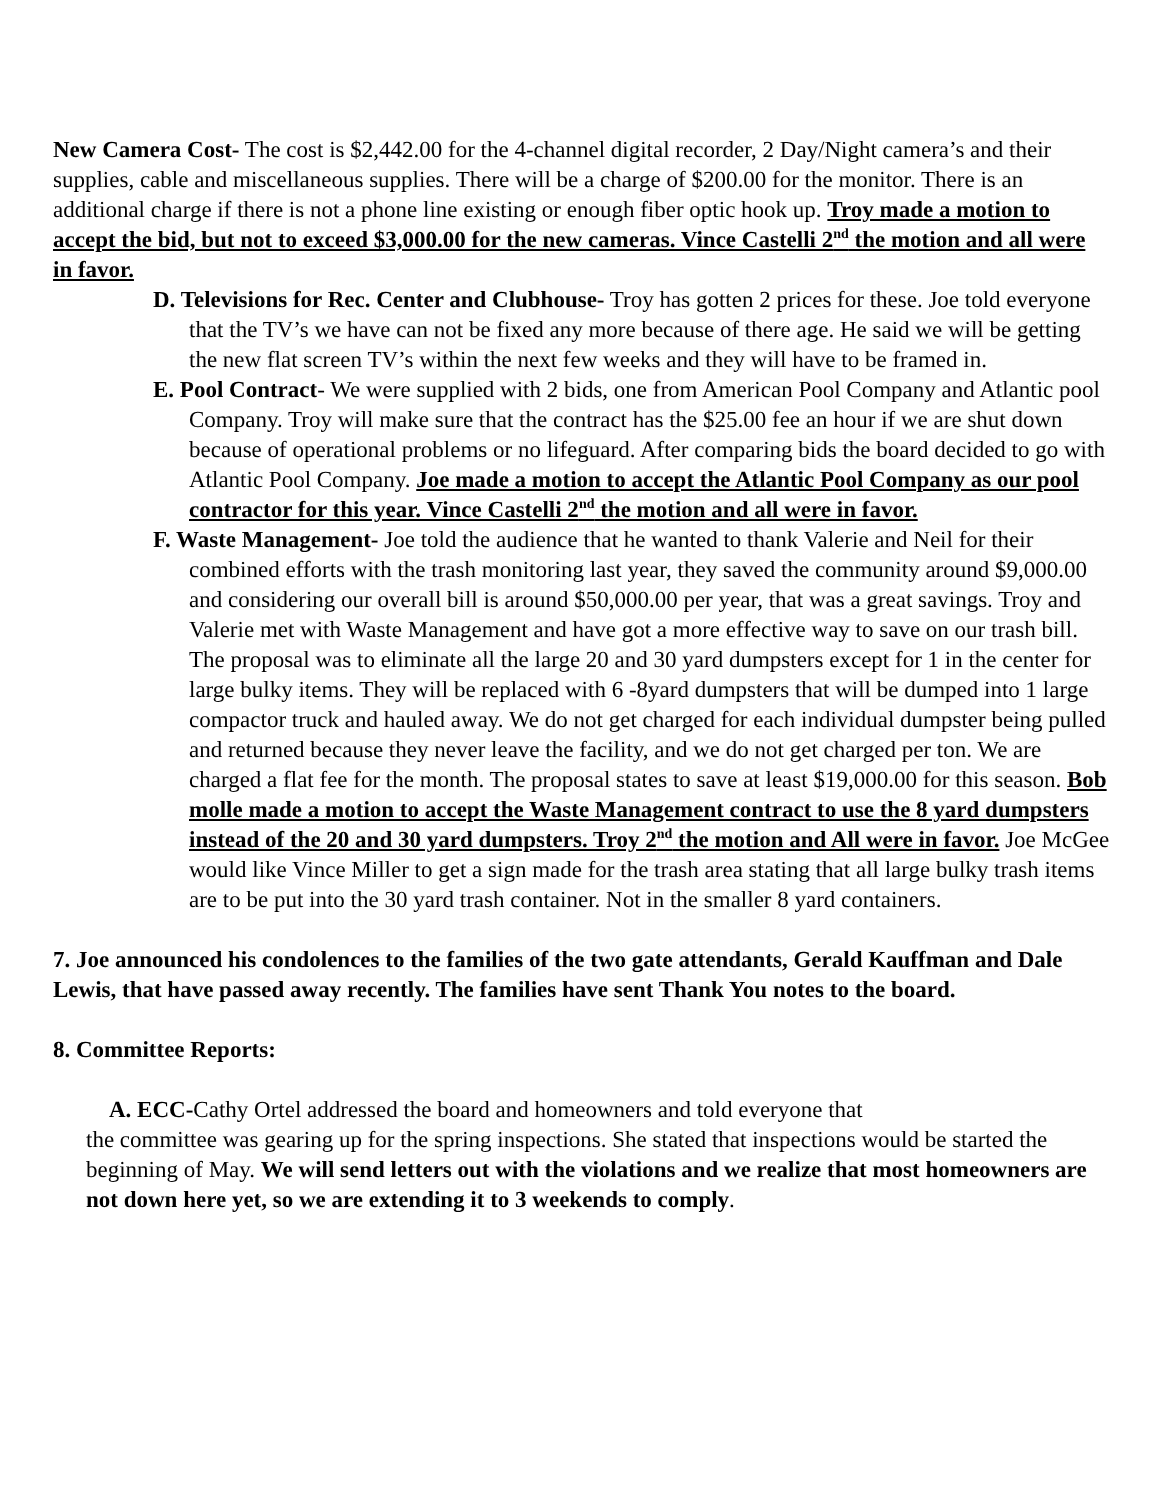New Camera Cost- The cost is $2,442.00 for the 4-channel digital recorder, 2 Day/Night camera’s and their supplies, cable and miscellaneous supplies. There will be a charge of $200.00 for the monitor. There is an additional charge if there is not a phone line existing or enough fiber optic hook up. Troy made a motion to accept the bid, but not to exceed $3,000.00 for the new cameras. Vince Castelli 2<sup>nd</sup> the motion and all were in favor.
D. Televisions for Rec. Center and Clubhouse- Troy has gotten 2 prices for these. Joe told everyone that the TV’s we have can not be fixed any more because of there age. He said we will be getting the new flat screen TV’s within the next few weeks and they will have to be framed in.
E. Pool Contract- We were supplied with 2 bids, one from American Pool Company and Atlantic pool Company. Troy will make sure that the contract has the $25.00 fee an hour if we are shut down because of operational problems or no lifeguard. After comparing bids the board decided to go with Atlantic Pool Company. Joe made a motion to accept the Atlantic Pool Company as our pool contractor for this year. Vince Castelli 2<sup>nd</sup> the motion and all were in favor.
F. Waste Management- Joe told the audience that he wanted to thank Valerie and Neil for their combined efforts with the trash monitoring last year, they saved the community around $9,000.00 and considering our overall bill is around $50,000.00 per year, that was a great savings. Troy and Valerie met with Waste Management and have got a more effective way to save on our trash bill. The proposal was to eliminate all the large 20 and 30 yard dumpsters except for 1 in the center for large bulky items. They will be replaced with 6 -8yard dumpsters that will be dumped into 1 large compactor truck and hauled away. We do not get charged for each individual dumpster being pulled and returned because they never leave the facility, and we do not get charged per ton. We are charged a flat fee for the month. The proposal states to save at least $19,000.00 for this season. Bob molle made a motion to accept the Waste Management contract to use the 8 yard dumpsters instead of the 20 and 30 yard dumpsters. Troy 2<sup>nd</sup> the motion and All were in favor. Joe McGee would like Vince Miller to get a sign made for the trash area stating that all large bulky trash items are to be put into the 30 yard trash container. Not in the smaller 8 yard containers.
7. Joe announced his condolences to the families of the two gate attendants, Gerald Kauffman and Dale Lewis, that have passed away recently. The families have sent Thank You notes to the board.
8. Committee Reports:
A. ECC-Cathy Ortel addressed the board and homeowners and told everyone that
the committee was gearing up for the spring inspections. She stated that inspections would be started the beginning of May. We will send letters out with the violations and we realize that most homeowners are not down here yet, so we are extending it to 3 weekends to comply.